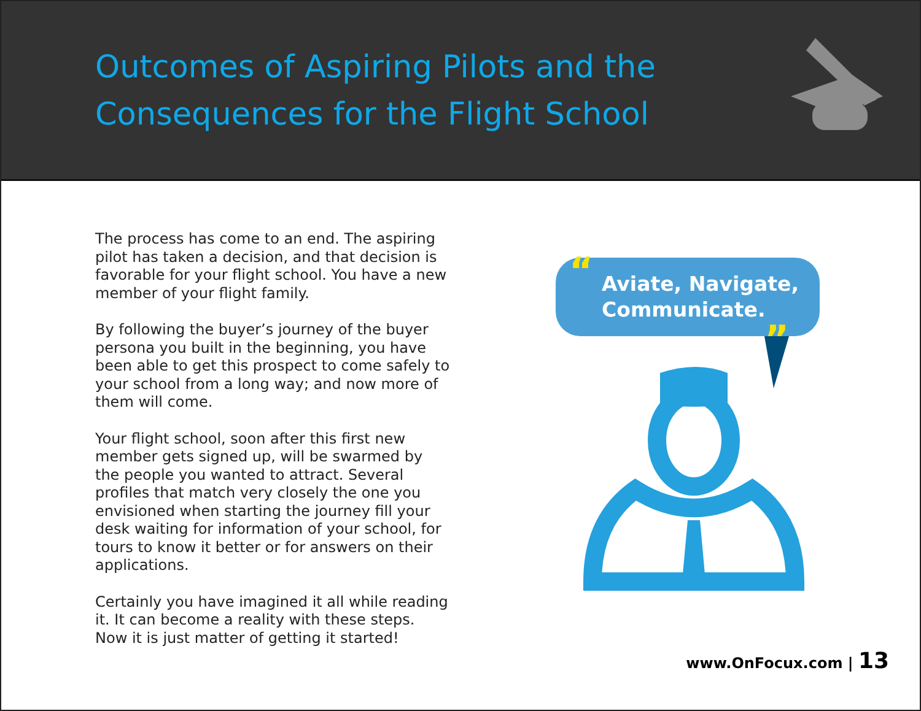Outcomes of Aspiring Pilots and the Consequences for the Flight School
The process has come to an end. The aspiring pilot has taken a decision, and that decision is favorable for your flight school. You have a new member of your flight family.
By following the buyer’s journey of the buyer persona you built in the beginning, you have been able to get this prospect to come safely to your school from a long way; and now more of them will come.
Your flight school, soon after this first new member gets signed up, will be swarmed by the people you wanted to attract. Several profiles that match very closely the one you envisioned when starting the journey fill your desk waiting for information of your school, for tours to know it better or for answers on their applications.
Certainly you have imagined it all while reading it. It can become a reality with these steps. Now it is just matter of getting it started!
“Aviate, Navigate, Communicate.
”
www.OnFocux.com | 13